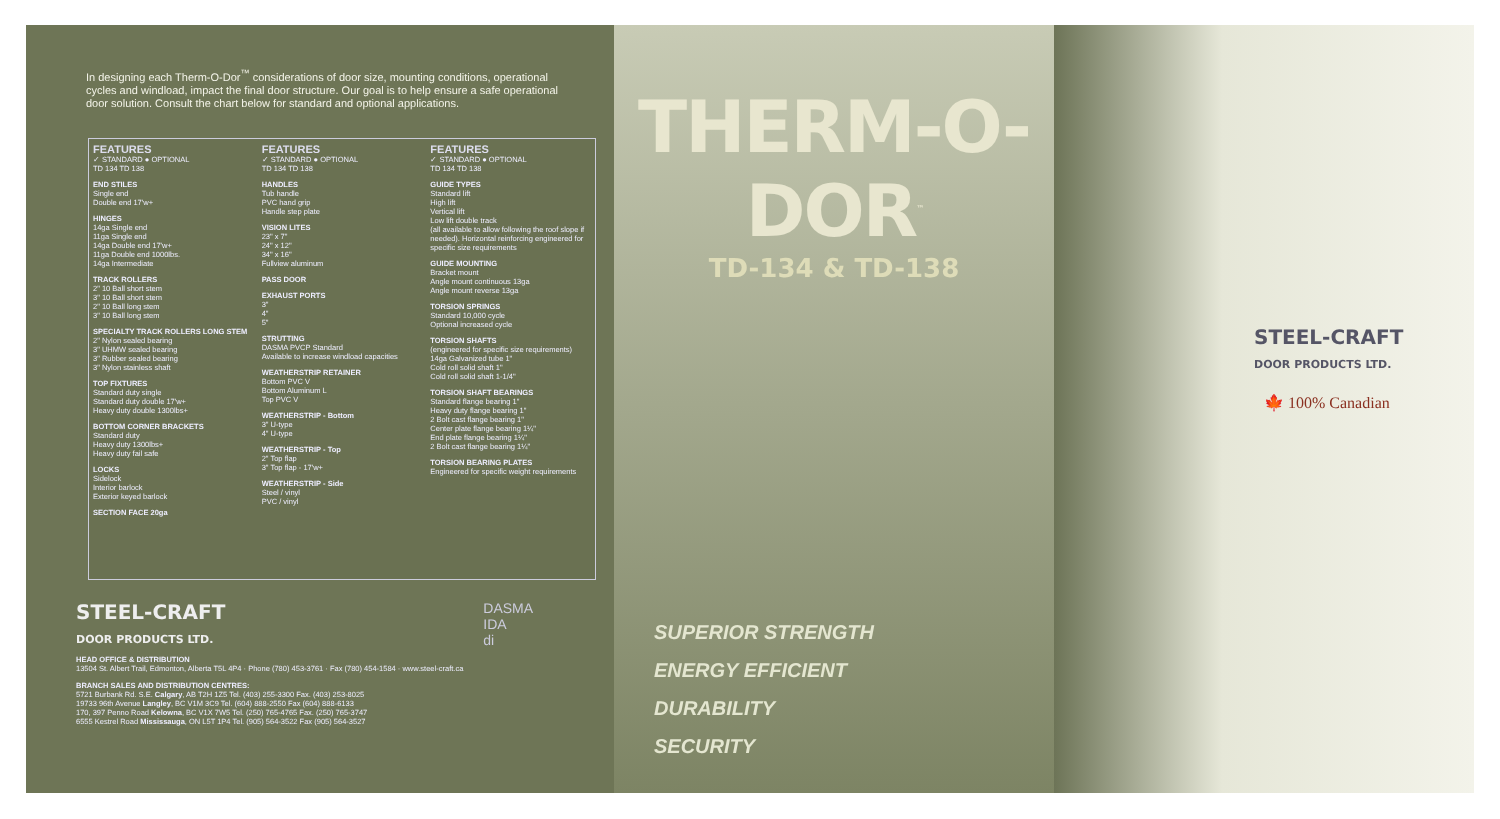In designing each Therm-O-Dor<sup>™</sup> considerations of door size, mounting conditions, operational cycles and windload, impact the final door structure. Our goal is to help ensure a safe operational door solution. Consult the chart below for standard and optional applications.
FEATURES
✓ STANDARD ● OPTIONAL
TD 134 TD 138
END STILES
Single end
Double end 17'w+
HINGES
14ga Single end
11ga Single end
14ga Double end 17'w+
11ga Double end 1000lbs.
14ga Intermediate
TRACK ROLLERS
2" 10 Ball short stem
3" 10 Ball short stem
2" 10 Ball long stem
3" 10 Ball long stem
SPECIALTY TRACK ROLLERS LONG STEM
2" Nylon sealed bearing
3" UHMW sealed bearing
3" Rubber sealed bearing
3" Nylon stainless shaft
TOP FIXTURES
Standard duty single
Standard duty double 17'w+
Heavy duty double 1300lbs+
BOTTOM CORNER BRACKETS
Standard duty
Heavy duty 1300lbs+
Heavy duty fail safe
LOCKS
Sidelock
Interior barlock
Exterior keyed barlock
SECTION FACE 20ga
FEATURES
✓ STANDARD ● OPTIONAL
TD 134 TD 138
HANDLES
Tub handle
PVC hand grip
Handle step plate
VISION LITES
23" x 7"
24" x 12"
34" x 16"
Fullview aluminum
PASS DOOR
EXHAUST PORTS
3"
4"
5"
STRUTTING
DASMA PVCP Standard
Available to increase windload capacities
WEATHERSTRIP RETAINER
Bottom PVC V
Bottom Aluminum L
Top PVC V
WEATHERSTRIP - Bottom
3" U-type
4" U-type
WEATHERSTRIP - Top
2" Top flap
3" Top flap - 17'w+
WEATHERSTRIP - Side
Steel / vinyl
PVC / vinyl
FEATURES
✓ STANDARD ● OPTIONAL
TD 134 TD 138
GUIDE TYPES
Standard lift
High lift
Vertical lift
Low lift double track
(all available to allow following the roof slope if needed). Horizontal reinforcing engineered for specific size requirements
GUIDE MOUNTING
Bracket mount
Angle mount continuous 13ga
Angle mount reverse 13ga
TORSION SPRINGS
Standard 10,000 cycle
Optional increased cycle
TORSION SHAFTS
(engineered for specific size requirements)
14ga Galvanized tube 1"
Cold roll solid shaft 1"
Cold roll solid shaft 1-1/4"
TORSION SHAFT BEARINGS
Standard flange bearing 1"
Heavy duty flange bearing 1"
2 Bolt cast flange bearing 1"
Center plate flange bearing 1¼"
End plate flange bearing 1¼"
2 Bolt cast flange bearing 1¼"
TORSION BEARING PLATES
Engineered for specific weight requirements
STEEL-CRAFT
DOOR PRODUCTS LTD.
HEAD OFFICE & DISTRIBUTION
13504 St. Albert Trail, Edmonton, Alberta T5L 4P4 · Phone (780) 453-3761 · Fax (780) 454-1584 · www.steel-craft.ca
BRANCH SALES AND DISTRIBUTION CENTRES:
5721 Burbank Rd. S.E. Calgary, AB T2H 1Z5 Tel. (403) 255-3300 Fax. (403) 253-8025
19733 96th Avenue Langley, BC V1M 3C9 Tel. (604) 888-2550 Fax (604) 888-6133
170, 397 Penno Road Kelowna, BC V1X 7W5 Tel. (250) 765-4765 Fax. (250) 765-3747
6555 Kestrel Road Mississauga, ON L5T 1P4 Tel. (905) 564-3522 Fax (905) 564-3527
DASMA
IDA
di
THERM-O-DOR<sup>™</sup>
TD-134 & TD-138
SUPERIOR STRENGTH
ENERGY EFFICIENT
DURABILITY
SECURITY
STEEL-CRAFT
DOOR PRODUCTS LTD.
🍁 100% Canadian